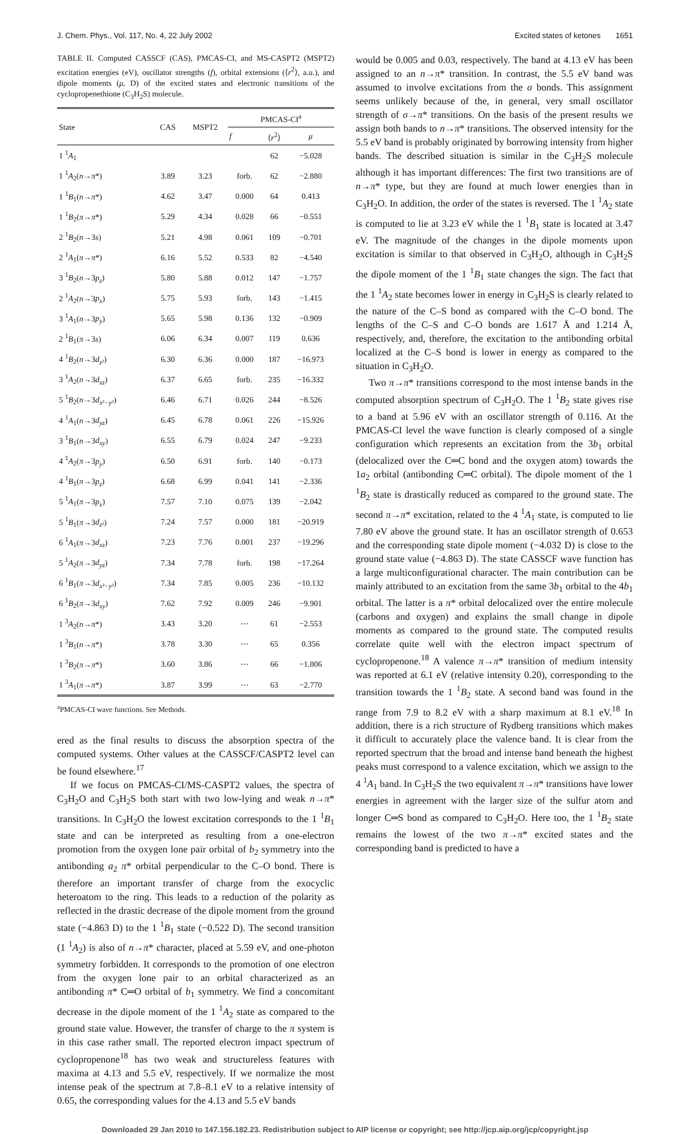J. Chem. Phys., Vol. 117, No. 4, 22 July 2002 Excited states of ketones 1651
TABLE II. Computed CASSCF (CAS), PMCAS-CI, and MS-CASPT2 (MSPT2) excitation energies (eV), oscillator strengths (f), orbital extensions (⟨r<sup>2</sup>⟩, a.u.), and dipole moments (μ, D) of the excited states and electronic transitions of the cyclopropenethione (C<sub>3</sub>H<sub>2</sub>S) molecule.
| State | CAS | MSPT2 | PMCAS-CI<sup>a</sup> | | |
| --- | --- | --- | --- | --- | --- |
| | | | f | ⟨ r<sup>2</sup>⟩ | μ |
| 1 <sup>1</sup> A<sub>1</sub> | | | | 62 | −5.028 |
| 1 <sup>1</sup> A<sub>2</sub>( n → π *) | 3.89 | 3.23 | forb. | 62 | −2.880 |
| 1 <sup>1</sup> B<sub>1</sub>( n → π *) | 4.62 | 3.47 | 0.000 | 64 | 0.413 |
| 1 <sup>1</sup> B<sub>2</sub>( π → π *) | 5.29 | 4.34 | 0.028 | 66 | −0.551 |
| 2 <sup>1</sup> B<sub>2</sub>( n →3 s ) | 5.21 | 4.98 | 0.061 | 109 | −0.701 |
| 2 <sup>1</sup> A<sub>1</sub>( π → π *) | 6.16 | 5.52 | 0.533 | 82 | −4.540 |
| 3 <sup>1</sup> B<sub>2</sub>( n →3 p<sub>z</sub> ) | 5.80 | 5.88 | 0.012 | 147 | −1.757 |
| 2 <sup>1</sup> A<sub>2</sub>( n →3 p<sub>x</sub> ) | 5.75 | 5.93 | forb. | 143 | −1.415 |
| 3 <sup>1</sup> A<sub>1</sub>( n →3 p<sub>y</sub> ) | 5.65 | 5.98 | 0.136 | 132 | −0.909 |
| 2 <sup>1</sup> B<sub>1</sub>( π →3 s ) | 6.06 | 6.34 | 0.007 | 119 | 0.636 |
| 4 <sup>1</sup> B<sub>2</sub>( n →3 d<sub>z²</sub> ) | 6.30 | 6.36 | 0.000 | 187 | −16.973 |
| 3 <sup>1</sup> A<sub>2</sub>( n →3 d<sub>xz</sub> ) | 6.37 | 6.65 | forb. | 235 | −16.332 |
| 5 <sup>1</sup> B<sub>2</sub>( n →3 d<sub>x²−y²</sub> ) | 6.46 | 6.71 | 0.026 | 244 | −8.526 |
| 4 <sup>1</sup> A<sub>1</sub>( n →3 d<sub>yz</sub> ) | 6.45 | 6.78 | 0.061 | 226 | −15.926 |
| 3 <sup>1</sup> B<sub>1</sub>( n →3 d<sub>xy</sub> ) | 6.55 | 6.79 | 0.024 | 247 | −9.233 |
| 4 <sup>1</sup> A<sub>2</sub>( π →3 p<sub>y</sub> ) | 6.50 | 6.91 | forb. | 140 | −0.173 |
| 4 <sup>1</sup> B<sub>1</sub>( π →3 p<sub>z</sub> ) | 6.68 | 6.99 | 0.041 | 141 | −2.336 |
| 5 <sup>1</sup> A<sub>1</sub>( π →3 p<sub>x</sub> ) | 7.57 | 7.10 | 0.075 | 139 | −2.042 |
| 5 <sup>1</sup> B<sub>1</sub>( π →3 d<sub>z²</sub> ) | 7.24 | 7.57 | 0.000 | 181 | −20.919 |
| 6 <sup>1</sup> A<sub>1</sub>( π →3 d<sub>xz</sub> ) | 7.23 | 7.76 | 0.001 | 237 | −19.296 |
| 5 <sup>1</sup> A<sub>2</sub>( π →3 d<sub>yz</sub> ) | 7.34 | 7.78 | forb. | 198 | −17.264 |
| 6 <sup>1</sup> B<sub>1</sub>( π →3 d<sub>x²−y²</sub> ) | 7.34 | 7.85 | 0.005 | 236 | −10.132 |
| 6 <sup>1</sup> B<sub>2</sub>( π →3 d<sub>xy</sub> ) | 7.62 | 7.92 | 0.009 | 246 | −9.901 |
| 1 <sup>3</sup> A<sub>2</sub>( n → π *) | 3.43 | 3.20 | ⋯ | 61 | −2.553 |
| 1 <sup>3</sup> B<sub>1</sub>( n → π *) | 3.78 | 3.30 | ⋯ | 65 | 0.356 |
| 1 <sup>3</sup> B<sub>2</sub>( π → π *) | 3.60 | 3.86 | ⋯ | 66 | −1.806 |
| 1 <sup>3</sup> A<sub>1</sub>( π → π *) | 3.87 | 3.99 | ⋯ | 63 | −2.770 |
<sup>a</sup> PMCAS-CI wave functions. See Methods.
ered as the final results to discuss the absorption spectra of the computed systems. Other values at the CASSCF/CASPT2 level can be found elsewhere.<sup>17</sup>
If we focus on PMCAS-CI/MS-CASPT2 values, the spectra of C<sub>3</sub>H<sub>2</sub>O and C<sub>3</sub>H<sub>2</sub>S both start with two low-lying and weak n→π* transitions. In C<sub>3</sub>H<sub>2</sub>O the lowest excitation corresponds to the 1 <sup>1</sup>B<sub>1</sub> state and can be interpreted as resulting from a one-electron promotion from the oxygen lone pair orbital of b<sub>2</sub> symmetry into the antibonding a<sub>2</sub> π* orbital perpendicular to the C–O bond. There is therefore an important transfer of charge from the exocyclic heteroatom to the ring. This leads to a reduction of the polarity as reflected in the drastic decrease of the dipole moment from the ground state (−4.863 D) to the 1 <sup>1</sup>B<sub>1</sub> state (−0.522 D). The second transition (1 <sup>1</sup>A<sub>2</sub>) is also of n→π* character, placed at 5.59 eV, and one-photon symmetry forbidden. It corresponds to the promotion of one electron from the oxygen lone pair to an orbital characterized as an antibonding π* C═O orbital of b<sub>1</sub> symmetry. We find a concomitant decrease in the dipole moment of the 1 <sup>1</sup>A<sub>2</sub> state as compared to the ground state value. However, the transfer of charge to the π system is in this case rather small. The reported electron impact spectrum of cyclopropenone<sup>18</sup> has two weak and structureless features with maxima at 4.13 and 5.5 eV, respectively. If we normalize the most intense peak of the spectrum at 7.8–8.1 eV to a relative intensity of 0.65, the corresponding values for the 4.13 and 5.5 eV bands
would be 0.005 and 0.03, respectively. The band at 4.13 eV has been assigned to an n→π* transition. In contrast, the 5.5 eV band was assumed to involve excitations from the σ bonds. This assignment seems unlikely because of the, in general, very small oscillator strength of σ→π* transitions. On the basis of the present results we assign both bands to n→π* transitions. The observed intensity for the 5.5 eV band is probably originated by borrowing intensity from higher bands. The described situation is similar in the C<sub>3</sub>H<sub>2</sub>S molecule although it has important differences: The first two transitions are of n→π* type, but they are found at much lower energies than in C<sub>3</sub>H<sub>2</sub>O. In addition, the order of the states is reversed. The 1 <sup>1</sup>A<sub>2</sub> state is computed to lie at 3.23 eV while the 1 <sup>1</sup>B<sub>1</sub> state is located at 3.47 eV. The magnitude of the changes in the dipole moments upon excitation is similar to that observed in C<sub>3</sub>H<sub>2</sub>O, although in C<sub>3</sub>H<sub>2</sub>S the dipole moment of the 1 <sup>1</sup>B<sub>1</sub> state changes the sign. The fact that the 1 <sup>1</sup>A<sub>2</sub> state becomes lower in energy in C<sub>3</sub>H<sub>2</sub>S is clearly related to the nature of the C–S bond as compared with the C–O bond. The lengths of the C–S and C–O bonds are 1.617 Å and 1.214 Å, respectively, and, therefore, the excitation to the antibonding orbital localized at the C–S bond is lower in energy as compared to the situation in C<sub>3</sub>H<sub>2</sub>O.
Two π→π* transitions correspond to the most intense bands in the computed absorption spectrum of C<sub>3</sub>H<sub>2</sub>O. The 1 <sup>1</sup>B<sub>2</sub> state gives rise to a band at 5.96 eV with an oscillator strength of 0.116. At the PMCAS-CI level the wave function is clearly composed of a single configuration which represents an excitation from the 3b<sub>1</sub> orbital (delocalized over the C═C bond and the oxygen atom) towards the 1a<sub>2</sub> orbital (antibonding C═C orbital). The dipole moment of the 1 <sup>1</sup>B<sub>2</sub> state is drastically reduced as compared to the ground state. The second π→π* excitation, related to the 4 <sup>1</sup>A<sub>1</sub> state, is computed to lie 7.80 eV above the ground state. It has an oscillator strength of 0.653 and the corresponding state dipole moment (−4.032 D) is close to the ground state value (−4.863 D). The state CASSCF wave function has a large multiconfigurational character. The main contribution can be mainly attributed to an excitation from the same 3b<sub>1</sub> orbital to the 4b<sub>1</sub> orbital. The latter is a π* orbital delocalized over the entire molecule (carbons and oxygen) and explains the small change in dipole moments as compared to the ground state. The computed results correlate quite well with the electron impact spectrum of cyclopropenone.<sup>18</sup> A valence π→π* transition of medium intensity was reported at 6.1 eV (relative intensity 0.20), corresponding to the transition towards the 1 <sup>1</sup>B<sub>2</sub> state. A second band was found in the range from 7.9 to 8.2 eV with a sharp maximum at 8.1 eV.<sup>18</sup> In addition, there is a rich structure of Rydberg transitions which makes it difficult to accurately place the valence band. It is clear from the reported spectrum that the broad and intense band beneath the highest peaks must correspond to a valence excitation, which we assign to the 4 <sup>1</sup>A<sub>1</sub> band. In C<sub>3</sub>H<sub>2</sub>S the two equivalent π→π* transitions have lower energies in agreement with the larger size of the sulfur atom and longer C═S bond as compared to C<sub>3</sub>H<sub>2</sub>O. Here too, the 1 <sup>1</sup>B<sub>2</sub> state remains the lowest of the two π→π* excited states and the corresponding band is predicted to have a
Downloaded 29 Jan 2010 to 147.156.182.23. Redistribution subject to AIP license or copyright; see http://jcp.aip.org/jcp/copyright.jsp